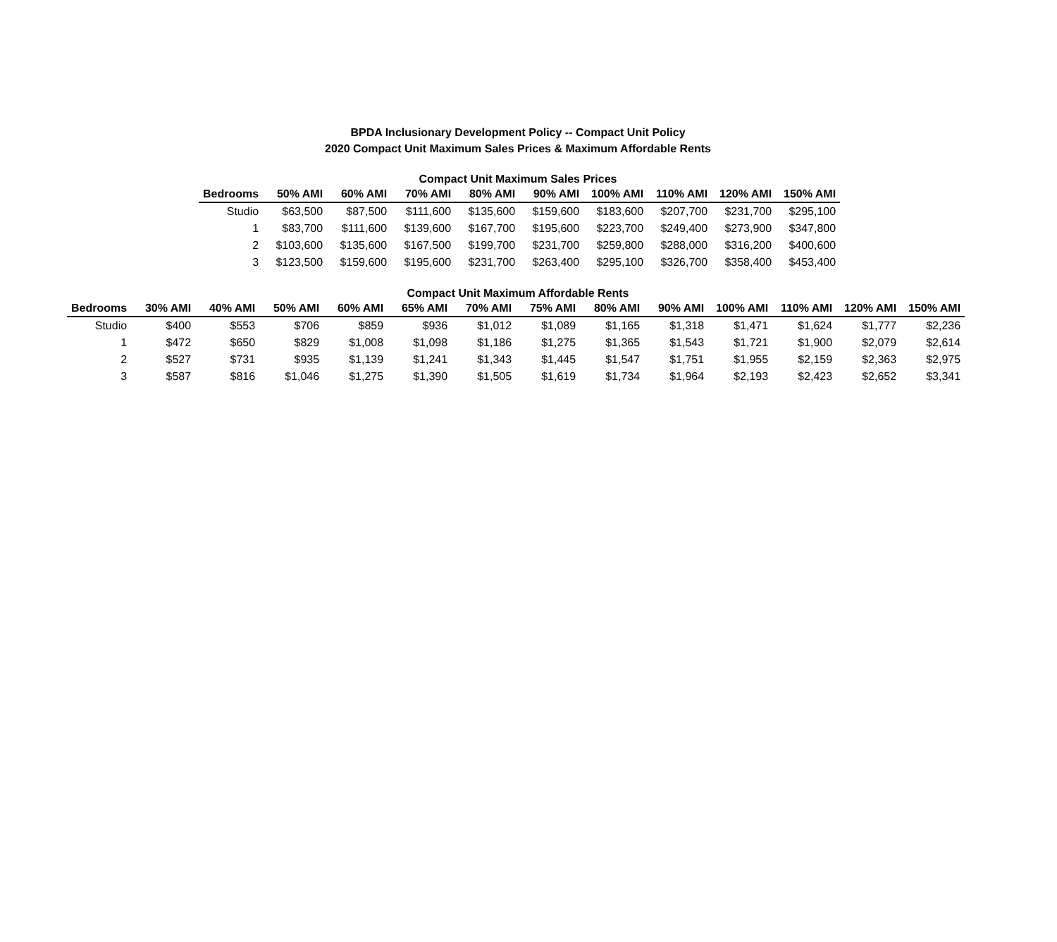BPDA Inclusionary Development Policy -- Compact Unit Policy
2020 Compact Unit Maximum Sales Prices & Maximum Affordable Rents
Compact Unit Maximum Sales Prices
| Bedrooms | 50% AMI | 60% AMI | 70% AMI | 80% AMI | 90% AMI | 100% AMI | 110% AMI | 120% AMI | 150% AMI |
| --- | --- | --- | --- | --- | --- | --- | --- | --- | --- |
| Studio | $63,500 | $87,500 | $111,600 | $135,600 | $159,600 | $183,600 | $207,700 | $231,700 | $295,100 |
| 1 | $83,700 | $111,600 | $139,600 | $167,700 | $195,600 | $223,700 | $249,400 | $273,900 | $347,800 |
| 2 | $103,600 | $135,600 | $167,500 | $199,700 | $231,700 | $259,800 | $288,000 | $316,200 | $400,600 |
| 3 | $123,500 | $159,600 | $195,600 | $231,700 | $263,400 | $295,100 | $326,700 | $358,400 | $453,400 |
Compact Unit Maximum Affordable Rents
| Bedrooms | 30% AMI | 40% AMI | 50% AMI | 60% AMI | 65% AMI | 70% AMI | 75% AMI | 80% AMI | 90% AMI | 100% AMI | 110% AMI | 120% AMI | 150% AMI |
| --- | --- | --- | --- | --- | --- | --- | --- | --- | --- | --- | --- | --- | --- |
| Studio | $400 | $553 | $706 | $859 | $936 | $1,012 | $1,089 | $1,165 | $1,318 | $1,471 | $1,624 | $1,777 | $2,236 |
| 1 | $472 | $650 | $829 | $1,008 | $1,098 | $1,186 | $1,275 | $1,365 | $1,543 | $1,721 | $1,900 | $2,079 | $2,614 |
| 2 | $527 | $731 | $935 | $1,139 | $1,241 | $1,343 | $1,445 | $1,547 | $1,751 | $1,955 | $2,159 | $2,363 | $2,975 |
| 3 | $587 | $816 | $1,046 | $1,275 | $1,390 | $1,505 | $1,619 | $1,734 | $1,964 | $2,193 | $2,423 | $2,652 | $3,341 |